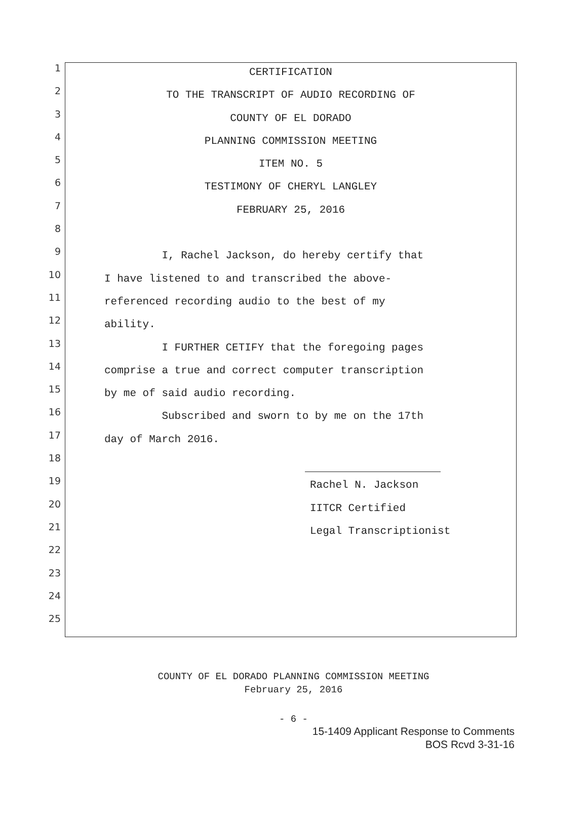1
CERTIFICATION
2
TO THE TRANSCRIPT OF AUDIO RECORDING OF
3
COUNTY OF EL DORADO
4
PLANNING COMMISSION MEETING
5
ITEM NO. 5
6
TESTIMONY OF CHERYL LANGLEY
7
FEBRUARY 25, 2016
8
9
I, Rachel Jackson, do hereby certify that
10
I have listened to and transcribed the above-
11
referenced recording audio to the best of my
12
ability.
13
I FURTHER CETIFY that the foregoing pages
14
comprise a true and correct computer transcription
15
by me of said audio recording.
16
Subscribed and sworn to by me on the 17th
17
day of March 2016.
18
19
Rachel N. Jackson
20
IITCR Certified
21
Legal Transcriptionist
22
23
24
25
COUNTY OF EL DORADO PLANNING COMMISSION MEETING
February 25, 2016
- 6 -
15-1409 Applicant Response to Comments
BOS Rcvd 3-31-16